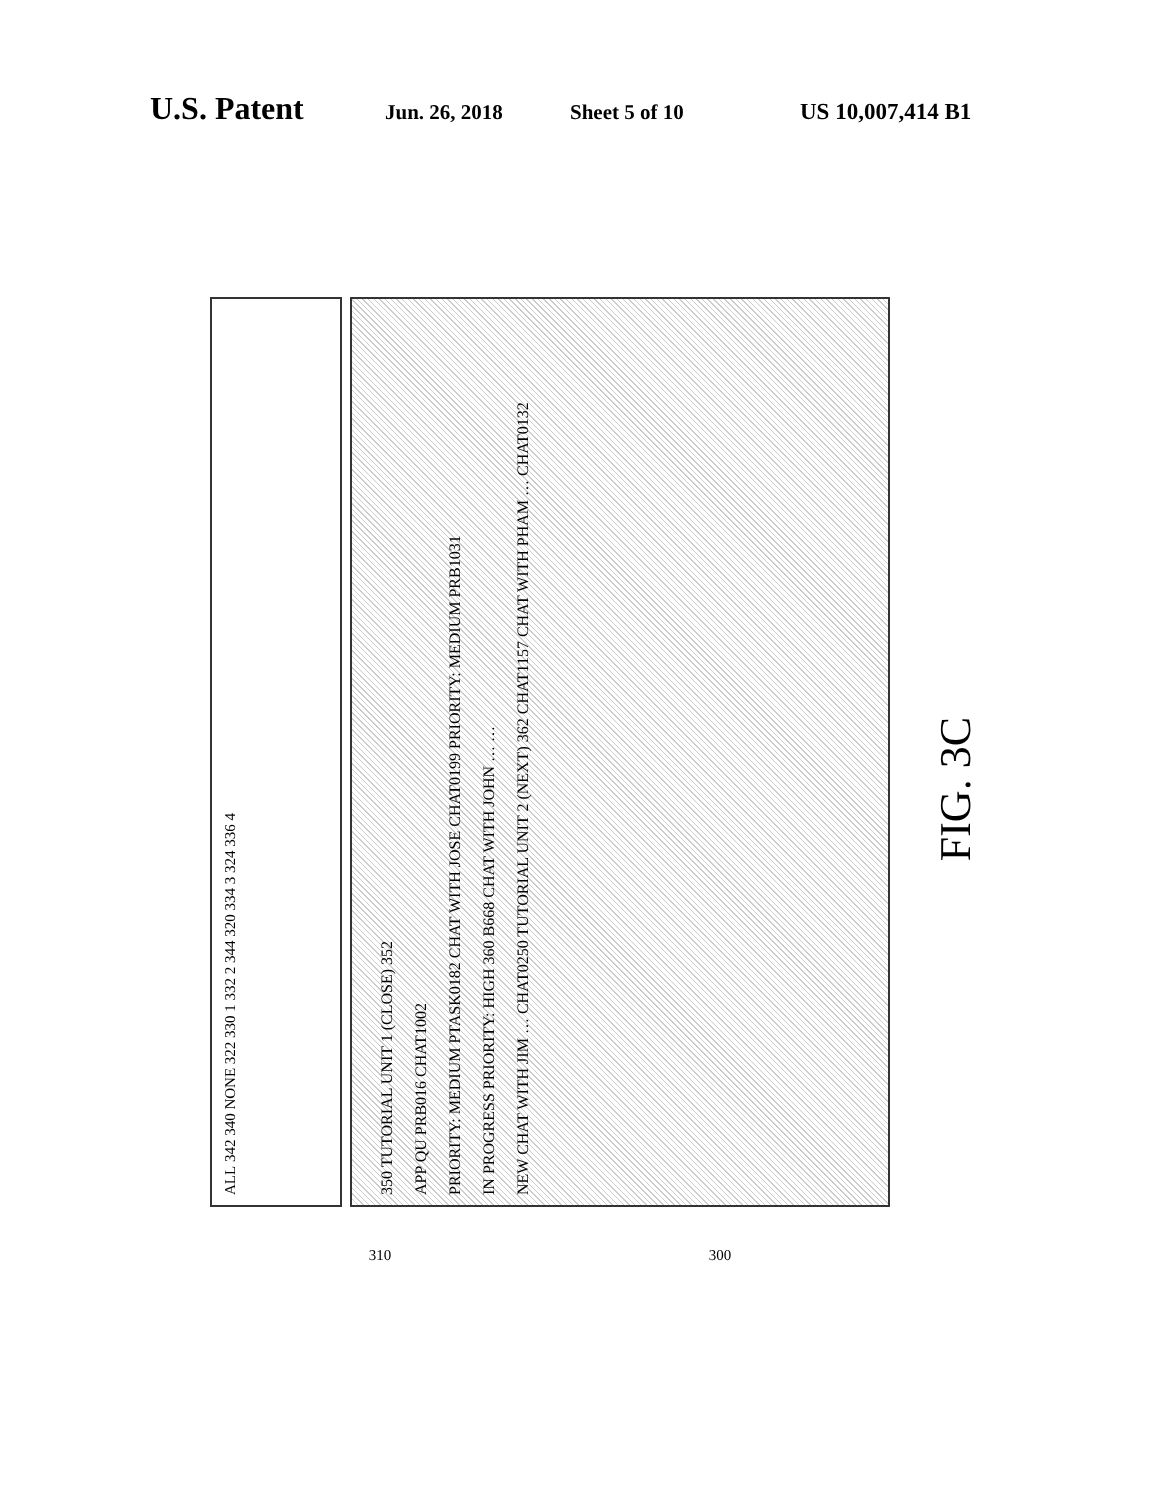U.S. Patent Jun. 26, 2018 Sheet 5 of 10 US 10,007,414 B1
ALL 342 340 NONE 322 330 1 332 2 344 320 334 3 324 336 4
350 TUTORIAL UNIT 1 (CLOSE) 352
APP QU PRB016 CHAT1002
PRIORITY: MEDIUM PTASK0182 CHAT WITH JOSE CHAT0199 PRIORITY: MEDIUM PRB1031
IN PROGRESS PRIORITY: HIGH 360 B668 CHAT WITH JOHN … …
NEW CHAT WITH JIM … CHAT0250 TUTORIAL UNIT 2 (NEXT) 362 CHAT1157 CHAT WITH PHAM … CHAT0132
310 300
FIG. 3C